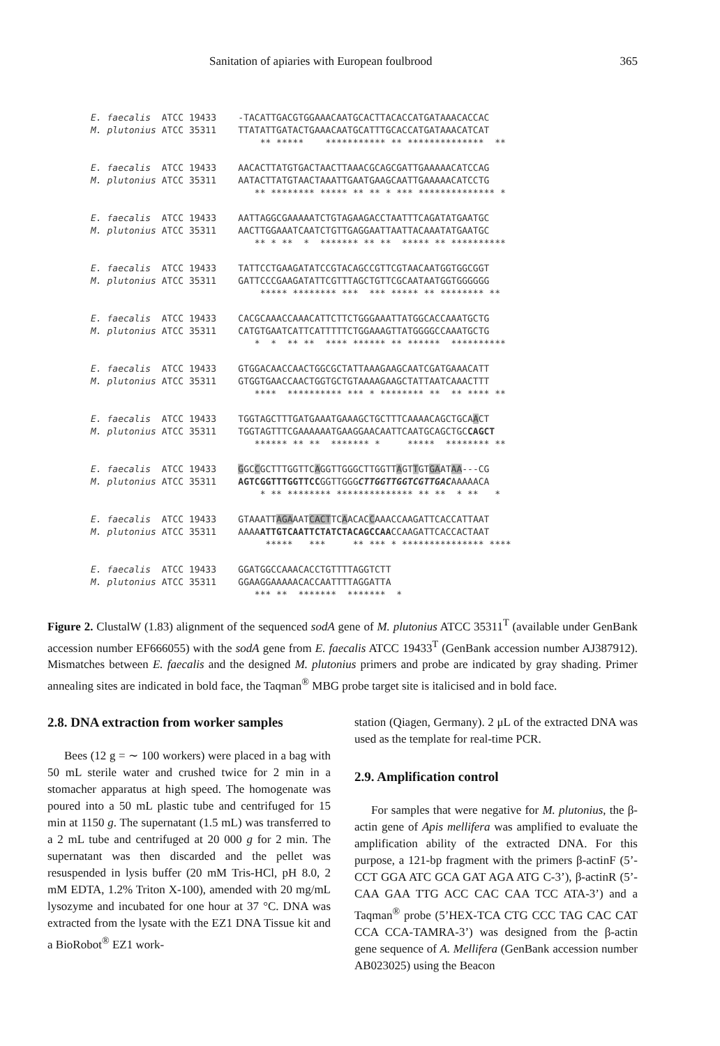Sanitation of apiaries with European foulbrood 365
E. faecalis ATCC 19433 -TACATTGACGTGGAAACAATGCACTTACACCATGATAAACACCAC M. plutonius ATCC 35311 TTATATTGATACTGAAACAATGCATTTGCACCATGATAAACATCAT ** ***** *********** ** ************** **
E. faecalis ATCC 19433 AACACTTATGTGACTAACTTAAACGCAGCGATTGAAAAACATCCAG M. plutonius ATCC 35311 AATACTTATGTAACTAAATTGAATGAAGCAATTGAAAAACATCCTG ** ******** ***** ** ** * *** ************** *
E. faecalis ATCC 19433 AATTAGGCGAAAAATCTGTAGAAGACCTAATTTCAGATATGAATGC M. plutonius ATCC 35311 AACTTGGAAATCAATCTGTTGAGGAATTAATTACAAATATGAATGC ** * ** * ******* ** ** ***** ** **********
E. faecalis ATCC 19433 TATTCCTGAAGATATCCGTACAGCCGTTCGTAACAATGGTGGCGGT M. plutonius ATCC 35311 GATTCCCGAAGATATTCGTTTAGCTGTTCGCAATAATGGTGGGGGG ***** ******** *** *** ***** ** ******** **
E. faecalis ATCC 19433 CACGCAAACCAAACATTCTTCTGGGAAATTATGGCACCAAATGCTG M. plutonius ATCC 35311 CATGTGAATCATTCATTTTTCTGGAAAGTTATGGGGCCAAATGCTG * * ** ** **** ****** ** ****** **********
E. faecalis ATCC 19433 GTGGACAACCAACTGGCGCTATTAAAGAAGCAATCGATGAAACATT M. plutonius ATCC 35311 GTGGTGAACCAACTGGTGCTGTAAAAGAAGCTATTAATCAAACTTT **** ********** *** * ******** ** ** **** **
E. faecalis ATCC 19433 TGGTAGCTTTGATGAAATGAAAGCTGCTTTCAAAACAGCTGCAACT M. plutonius ATCC 35311 TGGTAGTTTCGAAAAAATGAAGGAACAATTCAATGCAGCTGCCAGCT ****** ** ** ******* * ***** ******** **
E. faecalis ATCC 19433 GGCCGCTTTGGTTCAGGTTGGGCTTGGTTAGTTGTGAATAA---CG M. plutonius ATCC 35311 AGTCGGTTTGGTTCCGGTTGGGCTTGGTTGGTCGTTGACAAAAACA * ** ******** ************** ** ** * ** *
E. faecalis ATCC 19433 GTAAATTAGAAATCACTTCAACACCAAACCAAGATTCACCATTAAT M. plutonius ATCC 35311 AAAAATTGTCAATTCTATCTACAGCCAACCAAGATTCACCACTAAT ***** *** ** *** * *************** ****
E. faecalis ATCC 19433 GGATGGCCAAACACCTGTTTTAGGTCTT M. plutonius ATCC 35311 GGAAGGAAAAACACCAATTTTAGGATTA *** ** ******* ******* *
Figure 2. ClustalW (1.83) alignment of the sequenced sodA gene of M. plutonius ATCC 35311<sup>T</sup> (available under GenBank accession number EF666055) with the sodA gene from E. faecalis ATCC 19433<sup>T</sup> (GenBank accession number AJ387912). Mismatches between E. faecalis and the designed M. plutonius primers and probe are indicated by gray shading. Primer annealing sites are indicated in bold face, the Taqman<sup>®</sup> MBG probe target site is italicised and in bold face.
2.8. DNA extraction from worker samples
Bees (12 g = ∼ 100 workers) were placed in a bag with 50 mL sterile water and crushed twice for 2 min in a stomacher apparatus at high speed. The homogenate was poured into a 50 mL plastic tube and centrifuged for 15 min at 1150 g. The supernatant (1.5 mL) was transferred to a 2 mL tube and centrifuged at 20 000 g for 2 min. The supernatant was then discarded and the pellet was resuspended in lysis buffer (20 mM Tris-HCl, pH 8.0, 2 mM EDTA, 1.2% Triton X-100), amended with 20 mg/mL lysozyme and incubated for one hour at 37 °C. DNA was extracted from the lysate with the EZ1 DNA Tissue kit and a BioRobot<sup>®</sup> EZ1 work-
station (Qiagen, Germany). 2 μL of the extracted DNA was used as the template for real-time PCR.
2.9. Amplification control
For samples that were negative for M. plutonius, the β-actin gene of Apis mellifera was amplified to evaluate the amplification ability of the extracted DNA. For this purpose, a 121-bp fragment with the primers β-actinF (5’-CCT GGA ATC GCA GAT AGA ATG C-3’), β-actinR (5’-CAA GAA TTG ACC CAC CAA TCC ATA-3’) and a Taqman<sup>®</sup> probe (5’HEX-TCA CTG CCC TAG CAC CAT CCA CCA-TAMRA-3’) was designed from the β-actin gene sequence of A. Mellifera (GenBank accession number AB023025) using the Beacon